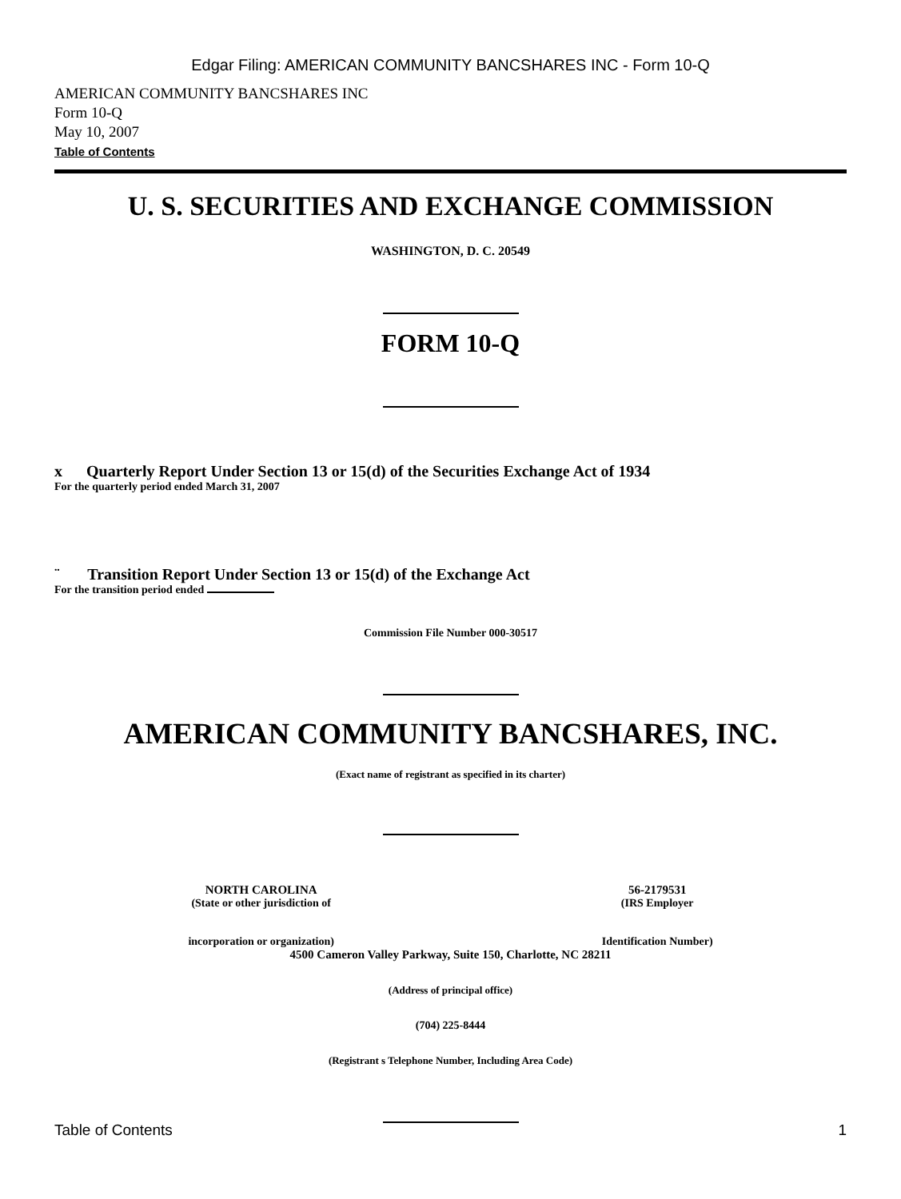Edgar Filing: AMERICAN COMMUNITY BANCSHARES INC - Form 10-Q
AMERICAN COMMUNITY BANCSHARES INC
Form 10-Q
May 10, 2007
Table of Contents
U. S. SECURITIES AND EXCHANGE COMMISSION
WASHINGTON, D. C. 20549
FORM 10-Q
x Quarterly Report Under Section 13 or 15(d) of the Securities Exchange Act of 1934
For the quarterly period ended March 31, 2007
¨ Transition Report Under Section 13 or 15(d) of the Exchange Act
For the transition period ended
Commission File Number 000-30517
AMERICAN COMMUNITY BANCSHARES, INC.
(Exact name of registrant as specified in its charter)
NORTH CAROLINA
(State or other jurisdiction of
incorporation or organization)
56-2179531
(IRS Employer
Identification Number)
4500 Cameron Valley Parkway, Suite 150, Charlotte, NC 28211
(Address of principal office)
(704) 225-8444
(Registrant s Telephone Number, Including Area Code)
Table of Contents 1